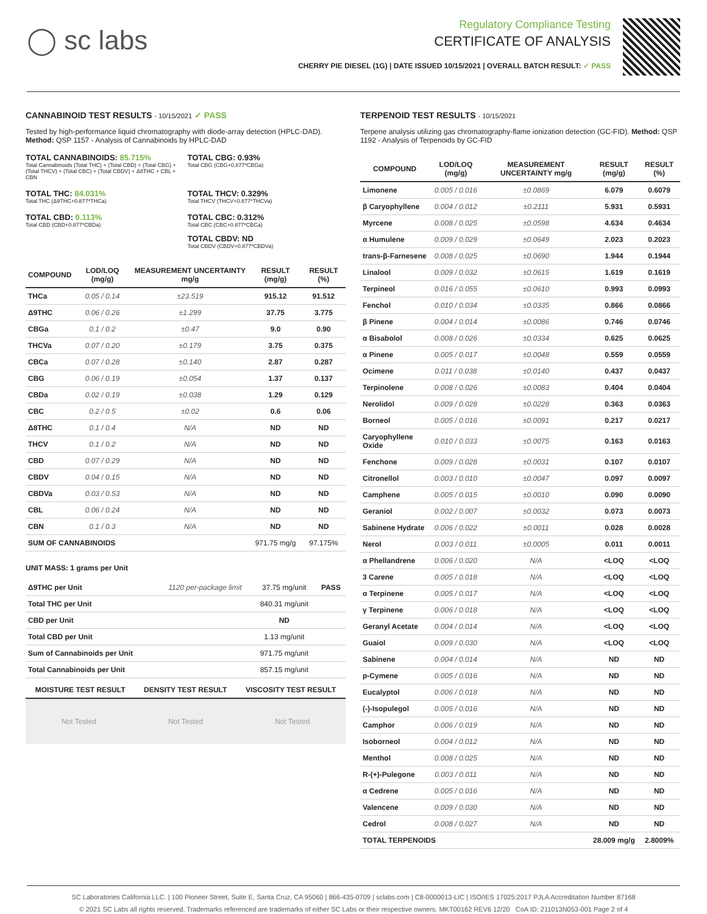◯ sc labs
Regulatory Compliance Testing
CERTIFICATE OF ANALYSIS
CHERRY PIE DIESEL (1G) | DATE ISSUED 10/15/2021 | OVERALL BATCH RESULT: ✓ PASS
CANNABINOID TEST RESULTS - 10/15/2021 ✓ PASS
Tested by high-performance liquid chromatography with diode-array detection (HPLC-DAD). Method: QSP 1157 - Analysis of Cannabinoids by HPLC-DAD
TOTAL CANNABINOIDS: 85.715%
Total Cannabinoids (Total THC) + (Total CBD) + (Total CBG) + (Total THCV) + (Total CBC) + (Total CBDV) + Δ8THC + CBL + CBN
TOTAL CBG: 0.93%
Total CBG (CBG+0.877*CBGa)
TOTAL THC: 84.031%
Total THC (Δ9THC+0.877*THCa)
TOTAL THCV: 0.329%
Total THCV (THCV+0.877*THCVa)
TOTAL CBD: 0.113%
Total CBD (CBD+0.877*CBDa)
TOTAL CBC: 0.312%
Total CBC (CBC+0.877*CBCa)
TOTAL CBDV: ND
Total CBDV (CBDV+0.877*CBDVa)
| COMPOUND | LOD/LOQ (mg/g) | MEASUREMENT UNCERTAINTY mg/g | RESULT (mg/g) | RESULT (%) |
| --- | --- | --- | --- | --- |
| THCa | 0.05 / 0.14 | ±23.519 | 915.12 | 91.512 |
| Δ9THC | 0.06 / 0.26 | ±1.299 | 37.75 | 3.775 |
| CBGa | 0.1 / 0.2 | ±0.47 | 9.0 | 0.90 |
| THCVa | 0.07 / 0.20 | ±0.179 | 3.75 | 0.375 |
| CBCa | 0.07 / 0.28 | ±0.140 | 2.87 | 0.287 |
| CBG | 0.06 / 0.19 | ±0.054 | 1.37 | 0.137 |
| CBDa | 0.02 / 0.19 | ±0.038 | 1.29 | 0.129 |
| CBC | 0.2 / 0.5 | ±0.02 | 0.6 | 0.06 |
| Δ8THC | 0.1 / 0.4 | N/A | ND | ND |
| THCV | 0.1 / 0.2 | N/A | ND | ND |
| CBD | 0.07 / 0.29 | N/A | ND | ND |
| CBDV | 0.04 / 0.15 | N/A | ND | ND |
| CBDVa | 0.03 / 0.53 | N/A | ND | ND |
| CBL | 0.06 / 0.24 | N/A | ND | ND |
| CBN | 0.1 / 0.3 | N/A | ND | ND |
| SUM OF CANNABINOIDS | | | 971.75 mg/g | 97.175% |
UNIT MASS: 1 grams per Unit
| Δ9THC per Unit | 1120 per-package limit | 37.75 mg/unit | PASS |
| Total THC per Unit | | 840.31 mg/unit | |
| CBD per Unit | | ND | |
| Total CBD per Unit | | 1.13 mg/unit | |
| Sum of Cannabinoids per Unit | | 971.75 mg/unit | |
| Total Cannabinoids per Unit | | 857.15 mg/unit | |
| MOISTURE TEST RESULT | DENSITY TEST RESULT | VISCOSITY TEST RESULT |
| --- | --- | --- |
Not Tested Not Tested Not Tested
TERPENOID TEST RESULTS - 10/15/2021
Terpene analysis utilizing gas chromatography-flame ionization detection (GC-FID). Method: QSP 1192 - Analysis of Terpenoids by GC-FID
| COMPOUND | LOD/LOQ (mg/g) | MEASUREMENT UNCERTAINTY mg/g | RESULT (mg/g) | RESULT (%) |
| --- | --- | --- | --- | --- |
| Limonene | 0.005 / 0.016 | ±0.0869 | 6.079 | 0.6079 |
| β Caryophyllene | 0.004 / 0.012 | ±0.2111 | 5.931 | 0.5931 |
| Myrcene | 0.008 / 0.025 | ±0.0598 | 4.634 | 0.4634 |
| α Humulene | 0.009 / 0.029 | ±0.0649 | 2.023 | 0.2023 |
| trans-β-Farnesene | 0.008 / 0.025 | ±0.0690 | 1.944 | 0.1944 |
| Linalool | 0.009 / 0.032 | ±0.0615 | 1.619 | 0.1619 |
| Terpineol | 0.016 / 0.055 | ±0.0610 | 0.993 | 0.0993 |
| Fenchol | 0.010 / 0.034 | ±0.0335 | 0.866 | 0.0866 |
| β Pinene | 0.004 / 0.014 | ±0.0086 | 0.746 | 0.0746 |
| α Bisabolol | 0.008 / 0.026 | ±0.0334 | 0.625 | 0.0625 |
| α Pinene | 0.005 / 0.017 | ±0.0048 | 0.559 | 0.0559 |
| Ocimene | 0.011 / 0.038 | ±0.0140 | 0.437 | 0.0437 |
| Terpinolene | 0.008 / 0.026 | ±0.0083 | 0.404 | 0.0404 |
| Nerolidol | 0.009 / 0.028 | ±0.0228 | 0.363 | 0.0363 |
| Borneol | 0.005 / 0.016 | ±0.0091 | 0.217 | 0.0217 |
| Caryophyllene Oxide | 0.010 / 0.033 | ±0.0075 | 0.163 | 0.0163 |
| Fenchone | 0.009 / 0.028 | ±0.0031 | 0.107 | 0.0107 |
| Citronellol | 0.003 / 0.010 | ±0.0047 | 0.097 | 0.0097 |
| Camphene | 0.005 / 0.015 | ±0.0010 | 0.090 | 0.0090 |
| Geraniol | 0.002 / 0.007 | ±0.0032 | 0.073 | 0.0073 |
| Sabinene Hydrate | 0.006 / 0.022 | ±0.0011 | 0.028 | 0.0028 |
| Nerol | 0.003 / 0.011 | ±0.0005 | 0.011 | 0.0011 |
| α Phellandrene | 0.006 / 0.020 | N/A | <LOQ | <LOQ |
| 3 Carene | 0.005 / 0.018 | N/A | <LOQ | <LOQ |
| α Terpinene | 0.005 / 0.017 | N/A | <LOQ | <LOQ |
| γ Terpinene | 0.006 / 0.018 | N/A | <LOQ | <LOQ |
| Geranyl Acetate | 0.004 / 0.014 | N/A | <LOQ | <LOQ |
| Guaiol | 0.009 / 0.030 | N/A | <LOQ | <LOQ |
| Sabinene | 0.004 / 0.014 | N/A | ND | ND |
| p-Cymene | 0.005 / 0.016 | N/A | ND | ND |
| Eucalyptol | 0.006 / 0.018 | N/A | ND | ND |
| (-)-Isopulegol | 0.005 / 0.016 | N/A | ND | ND |
| Camphor | 0.006 / 0.019 | N/A | ND | ND |
| Isoborneol | 0.004 / 0.012 | N/A | ND | ND |
| Menthol | 0.008 / 0.025 | N/A | ND | ND |
| R-(+)-Pulegone | 0.003 / 0.011 | N/A | ND | ND |
| α Cedrene | 0.005 / 0.016 | N/A | ND | ND |
| Valencene | 0.009 / 0.030 | N/A | ND | ND |
| Cedrol | 0.008 / 0.027 | N/A | ND | ND |
| TOTAL TERPENOIDS | | | 28.009 mg/g | 2.8009% |
SC Laboratories California LLC. | 100 Pioneer Street, Suite E, Santa Cruz, CA 95060 | 866-435-0709 | sclabs.com | C8-0000013-LIC | ISO/IES 17025:2017 PJLA Accreditation Number 87168
© 2021 SC Labs all rights reserved. Trademarks referenced are trademarks of either SC Labs or their respective owners. MKT00162 REV6 12/20 CoA ID: 211013N053-001 Page 2 of 4